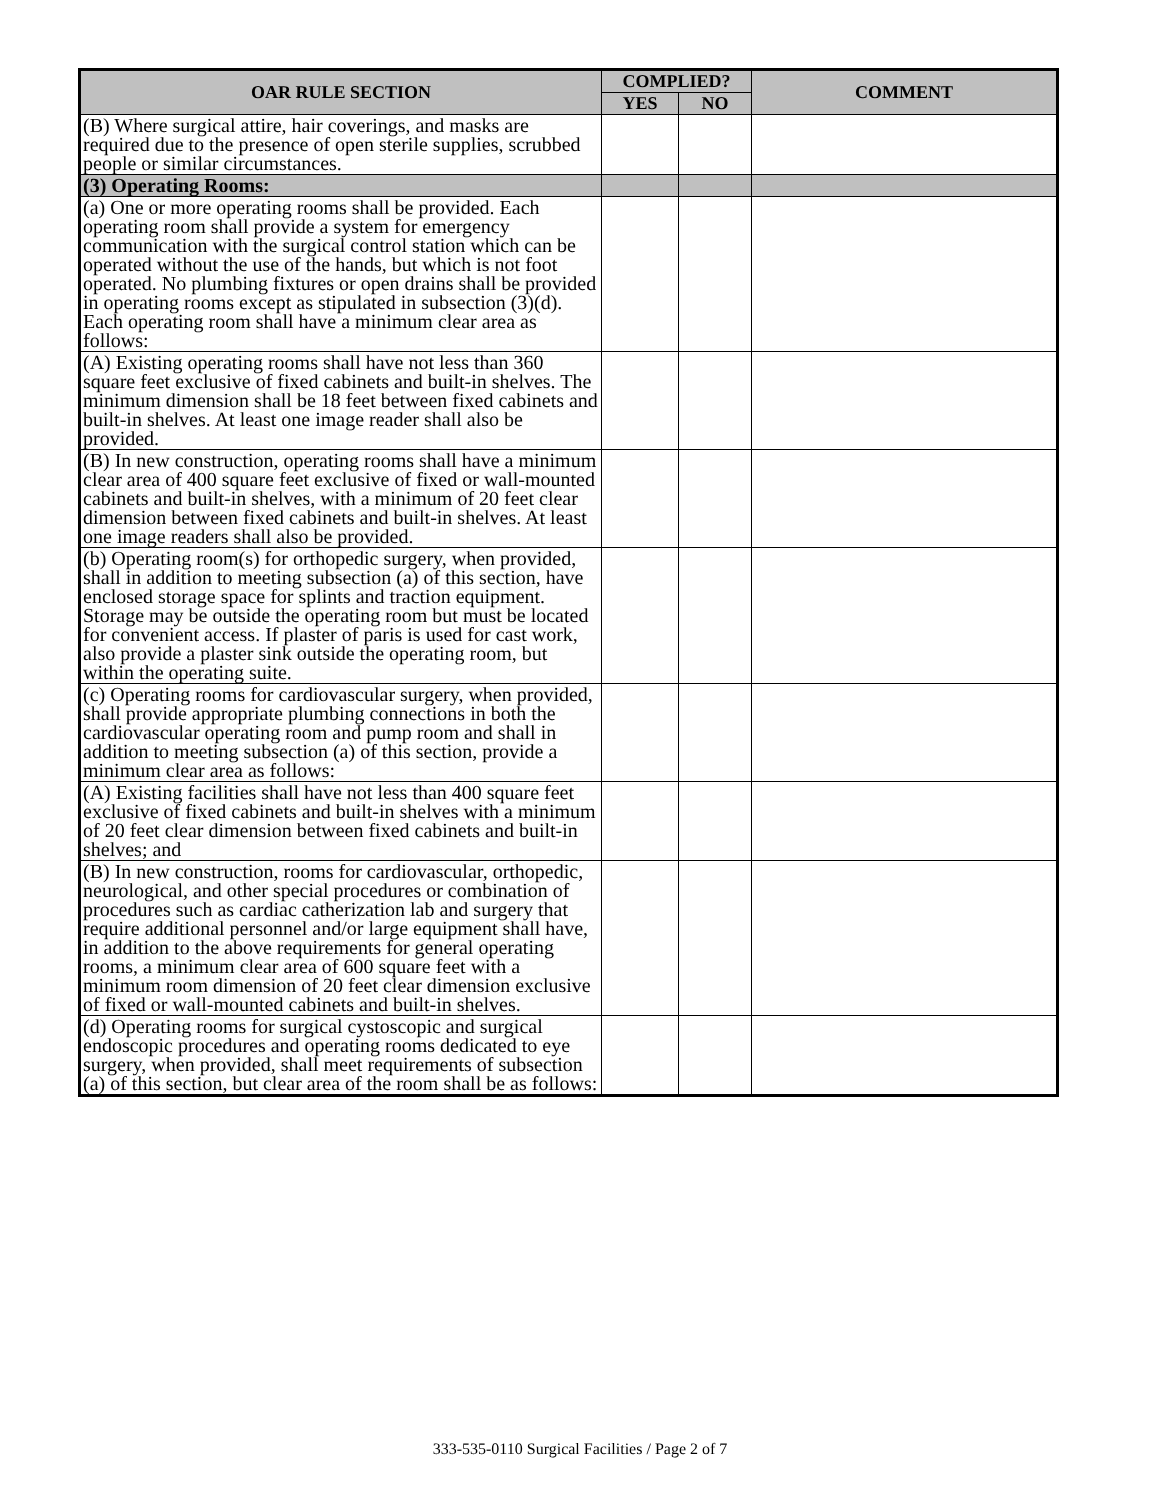| OAR RULE SECTION | COMPLIED? | | COMMENT |
| --- | --- | --- | --- |
| | YES | NO | |
| (B) Where surgical attire, hair coverings, and masks are required due to the presence of open sterile supplies, scrubbed people or similar circumstances. | | | |
| (3) Operating Rooms: | | | |
| (a) One or more operating rooms shall be provided. Each operating room shall provide a system for emergency communication with the surgical control station which can be operated without the use of the hands, but which is not foot operated. No plumbing fixtures or open drains shall be provided in operating rooms except as stipulated in subsection (3)(d). Each operating room shall have a minimum clear area as follows: | | | |
| (A) Existing operating rooms shall have not less than 360 square feet exclusive of fixed cabinets and built-in shelves. The minimum dimension shall be 18 feet between fixed cabinets and built-in shelves. At least one image reader shall also be provided. | | | |
| (B) In new construction, operating rooms shall have a minimum clear area of 400 square feet exclusive of fixed or wall-mounted cabinets and built-in shelves, with a minimum of 20 feet clear dimension between fixed cabinets and built-in shelves. At least one image readers shall also be provided. | | | |
| (b) Operating room(s) for orthopedic surgery, when provided, shall in addition to meeting subsection (a) of this section, have enclosed storage space for splints and traction equipment. Storage may be outside the operating room but must be located for convenient access. If plaster of paris is used for cast work, also provide a plaster sink outside the operating room, but within the operating suite. | | | |
| (c) Operating rooms for cardiovascular surgery, when provided, shall provide appropriate plumbing connections in both the cardiovascular operating room and pump room and shall in addition to meeting subsection (a) of this section, provide a minimum clear area as follows: | | | |
| (A) Existing facilities shall have not less than 400 square feet exclusive of fixed cabinets and built-in shelves with a minimum of 20 feet clear dimension between fixed cabinets and built-in shelves; and | | | |
| (B) In new construction, rooms for cardiovascular, orthopedic, neurological, and other special procedures or combination of procedures such as cardiac catherization lab and surgery that require additional personnel and/or large equipment shall have, in addition to the above requirements for general operating rooms, a minimum clear area of 600 square feet with a minimum room dimension of 20 feet clear dimension exclusive of fixed or wall-mounted cabinets and built-in shelves. | | | |
| (d) Operating rooms for surgical cystoscopic and surgical endoscopic procedures and operating rooms dedicated to eye surgery, when provided, shall meet requirements of subsection (a) of this section, but clear area of the room shall be as follows: | | | |
333-535-0110 Surgical Facilities / Page 2 of 7